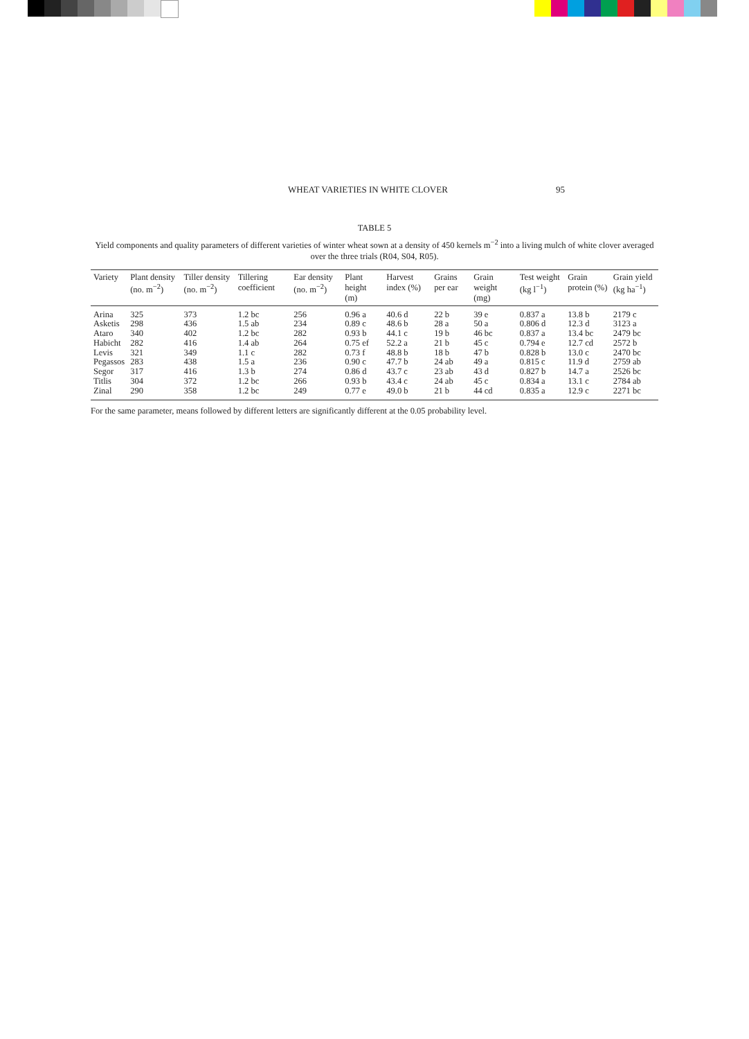WHEAT VARIETIES IN WHITE CLOVER 95
TABLE 5
Yield components and quality parameters of different varieties of winter wheat sown at a density of 450 kernels m<sup>−2</sup> into a living mulch of white clover averaged over the three trials (R04, S04, R05).
| Variety | Plant density (no. m<sup>−2</sup>) | Tiller density (no. m<sup>−2</sup>) | Tillering coefficient | Ear density (no. m<sup>−2</sup>) | Plant height (m) | Harvest index (%) | Grains per ear | Grain weight (mg) | Test weight (kg l<sup>−1</sup>) | Grain protein (%) | Grain yield (kg ha<sup>−1</sup>) |
| --- | --- | --- | --- | --- | --- | --- | --- | --- | --- | --- | --- |
| Arina | 325 | 373 | 1.2 bc | 256 | 0.96 a | 40.6 d | 22 b | 39 e | 0.837 a | 13.8 b | 2179 c |
| Asketis | 298 | 436 | 1.5 ab | 234 | 0.89 c | 48.6 b | 28 a | 50 a | 0.806 d | 12.3 d | 3123 a |
| Ataro | 340 | 402 | 1.2 bc | 282 | 0.93 b | 44.1 c | 19 b | 46 bc | 0.837 a | 13.4 bc | 2479 bc |
| Habicht | 282 | 416 | 1.4 ab | 264 | 0.75 ef | 52.2 a | 21 b | 45 c | 0.794 e | 12.7 cd | 2572 b |
| Levis | 321 | 349 | 1.1 c | 282 | 0.73 f | 48.8 b | 18 b | 47 b | 0.828 b | 13.0 c | 2470 bc |
| Pegassos | 283 | 438 | 1.5 a | 236 | 0.90 c | 47.7 b | 24 ab | 49 a | 0.815 c | 11.9 d | 2759 ab |
| Segor | 317 | 416 | 1.3 b | 274 | 0.86 d | 43.7 c | 23 ab | 43 d | 0.827 b | 14.7 a | 2526 bc |
| Titlis | 304 | 372 | 1.2 bc | 266 | 0.93 b | 43.4 c | 24 ab | 45 c | 0.834 a | 13.1 c | 2784 ab |
| Zinal | 290 | 358 | 1.2 bc | 249 | 0.77 e | 49.0 b | 21 b | 44 cd | 0.835 a | 12.9 c | 2271 bc |
For the same parameter, means followed by different letters are significantly different at the 0.05 probability level.